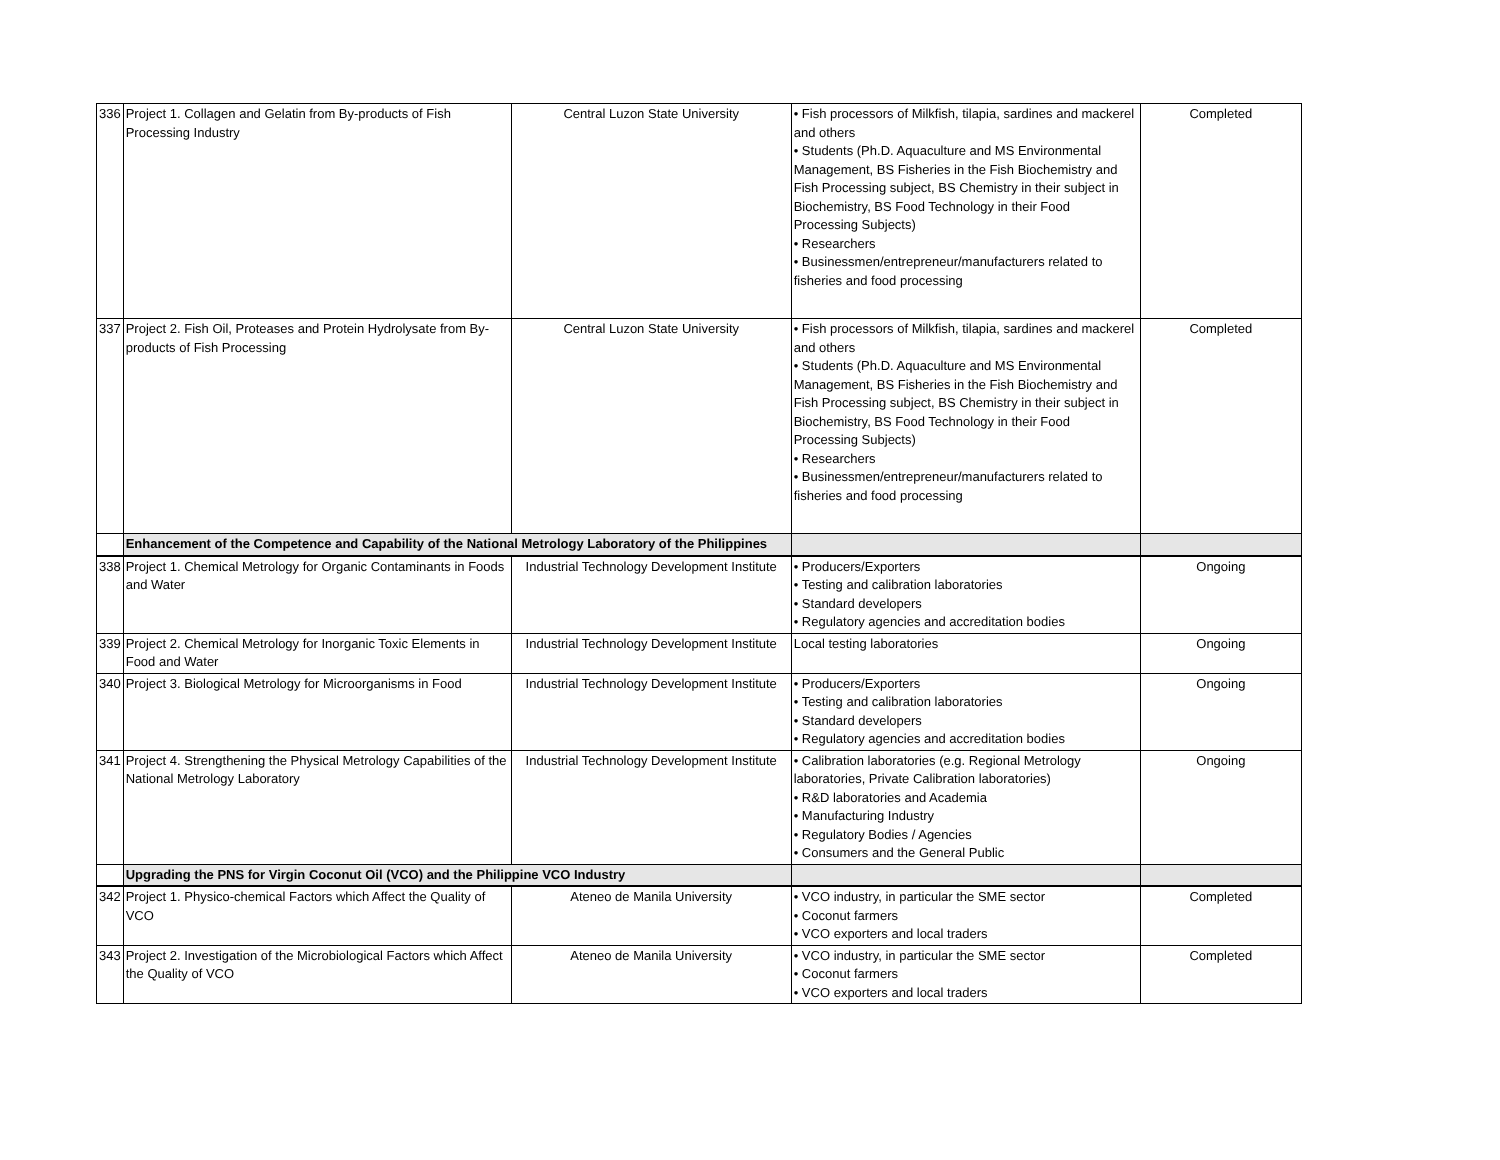| 336 | Project 1. Collagen and Gelatin from By-products of Fish Processing Industry | Central Luzon State University | • Fish processors of Milkfish, tilapia, sardines and mackerel and others • Students (Ph.D. Aquaculture and MS Environmental Management, BS Fisheries in the Fish Biochemistry and Fish Processing subject, BS Chemistry in their subject in Biochemistry, BS Food Technology in their Food Processing Subjects) • Researchers • Businessmen/entrepreneur/manufacturers related to fisheries and food processing | Completed |
| 337 | Project 2. Fish Oil, Proteases and Protein Hydrolysate from By-products of Fish Processing | Central Luzon State University | • Fish processors of Milkfish, tilapia, sardines and mackerel and others • Students (Ph.D. Aquaculture and MS Environmental Management, BS Fisheries in the Fish Biochemistry and Fish Processing subject, BS Chemistry in their subject in Biochemistry, BS Food Technology in their Food Processing Subjects) • Researchers • Businessmen/entrepreneur/manufacturers related to fisheries and food processing | Completed |
| | Enhancement of the Competence and Capability of the National Metrology Laboratory of the Philippines | | | |
| 338 | Project 1. Chemical Metrology for Organic Contaminants in Foods and Water | Industrial Technology Development Institute | • Producers/Exporters • Testing and calibration laboratories • Standard developers • Regulatory agencies and accreditation bodies | Ongoing |
| 339 | Project 2. Chemical Metrology for Inorganic Toxic Elements in Food and Water | Industrial Technology Development Institute | Local testing laboratories | Ongoing |
| 340 | Project 3. Biological Metrology for Microorganisms in Food | Industrial Technology Development Institute | • Producers/Exporters • Testing and calibration laboratories • Standard developers • Regulatory agencies and accreditation bodies | Ongoing |
| 341 | Project 4. Strengthening the Physical Metrology Capabilities of the National Metrology Laboratory | Industrial Technology Development Institute | • Calibration laboratories (e.g. Regional Metrology laboratories, Private Calibration laboratories) • R&D laboratories and Academia • Manufacturing Industry • Regulatory Bodies / Agencies • Consumers and the General Public | Ongoing |
| | Upgrading the PNS for Virgin Coconut Oil (VCO) and the Philippine VCO Industry | | | |
| 342 | Project 1. Physico-chemical Factors which Affect the Quality of VCO | Ateneo de Manila University | • VCO industry, in particular the SME sector • Coconut farmers • VCO exporters and local traders | Completed |
| 343 | Project 2. Investigation of the Microbiological Factors which Affect the Quality of VCO | Ateneo de Manila University | • VCO industry, in particular the SME sector • Coconut farmers • VCO exporters and local traders | Completed |